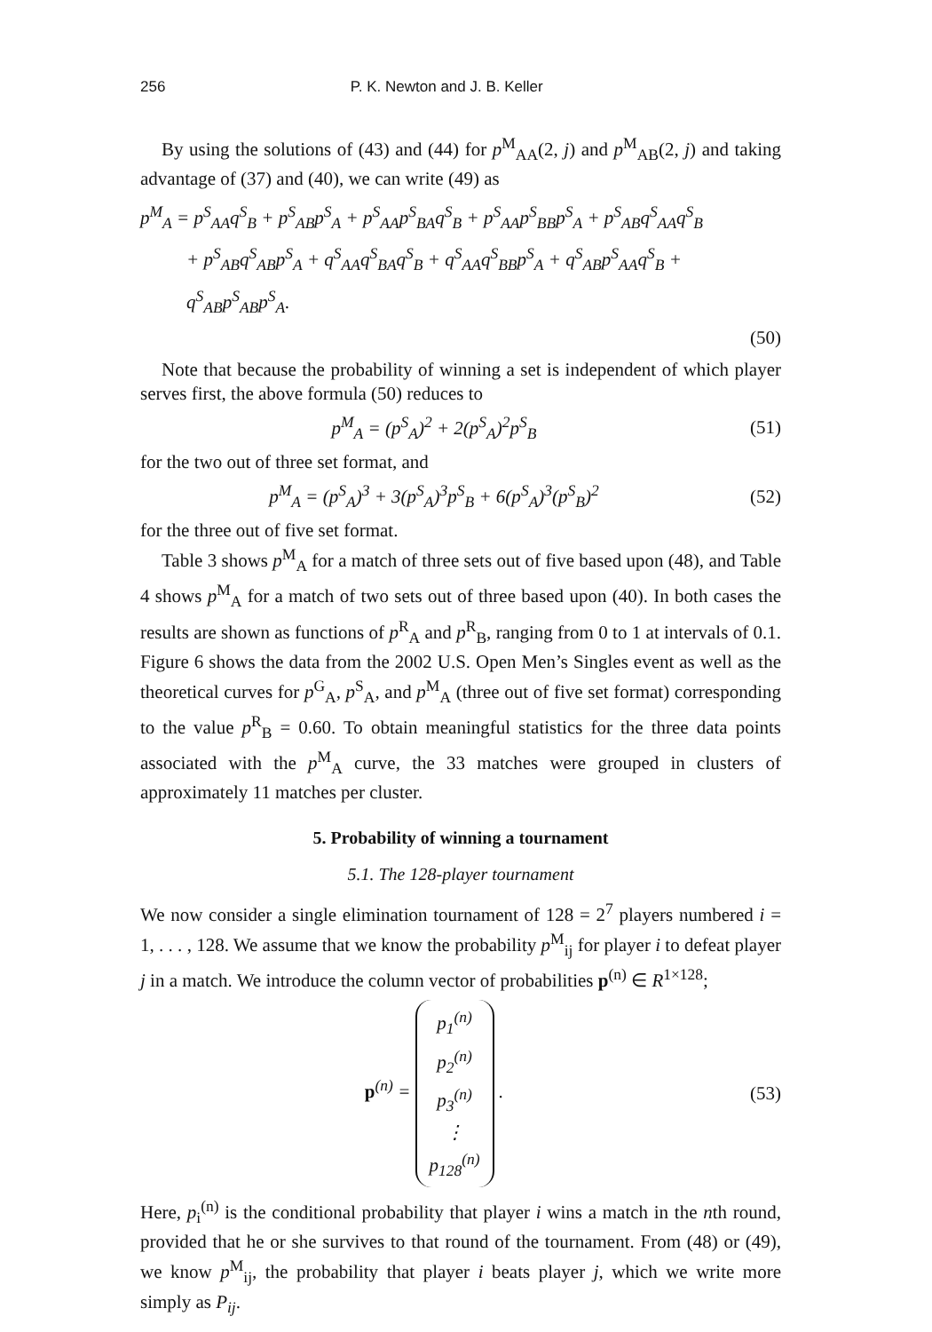256 P. K. Newton and J. B. Keller
By using the solutions of (43) and (44) for p<sup>M</sup><sub>AA</sub>(2, j) and p<sup>M</sup><sub>AB</sub>(2, j) and taking advantage of (37) and (40), we can write (49) as
p<sup>M</sup><sub>A</sub> = p<sup>S</sup><sub>AA</sub>q<sup>S</sup><sub>B</sub> + p<sup>S</sup><sub>AB</sub>p<sup>S</sup><sub>A</sub> + p<sup>S</sup><sub>AA</sub>p<sup>S</sup><sub>BA</sub>q<sup>S</sup><sub>B</sub> + p<sup>S</sup><sub>AA</sub>p<sup>S</sup><sub>BB</sub>p<sup>S</sup><sub>A</sub> + p<sup>S</sup><sub>AB</sub>q<sup>S</sup><sub>AA</sub>q<sup>S</sup><sub>B</sub>
+ p<sup>S</sup><sub>AB</sub>q<sup>S</sup><sub>AB</sub>p<sup>S</sup><sub>A</sub> + q<sup>S</sup><sub>AA</sub>q<sup>S</sup><sub>BA</sub>q<sup>S</sup><sub>B</sub> + q<sup>S</sup><sub>AA</sub>q<sup>S</sup><sub>BB</sub>p<sup>S</sup><sub>A</sub> + q<sup>S</sup><sub>AB</sub>p<sup>S</sup><sub>AA</sub>q<sup>S</sup><sub>B</sub> + q<sup>S</sup><sub>AB</sub>p<sup>S</sup><sub>AB</sub>p<sup>S</sup><sub>A</sub>.
(50)
Note that because the probability of winning a set is independent of which player serves first, the above formula (50) reduces to
p<sup>M</sup><sub>A</sub> = (p<sup>S</sup><sub>A</sub>)<sup>2</sup> + 2(p<sup>S</sup><sub>A</sub>)<sup>2</sup>p<sup>S</sup><sub>B</sub> (51)
for the two out of three set format, and
p<sup>M</sup><sub>A</sub> = (p<sup>S</sup><sub>A</sub>)<sup>3</sup> + 3(p<sup>S</sup><sub>A</sub>)<sup>3</sup>p<sup>S</sup><sub>B</sub> + 6(p<sup>S</sup><sub>A</sub>)<sup>3</sup>(p<sup>S</sup><sub>B</sub>)<sup>2</sup> (52)
for the three out of five set format.
Table 3 shows p<sup>M</sup><sub>A</sub> for a match of three sets out of five based upon (48), and Table 4 shows p<sup>M</sup><sub>A</sub> for a match of two sets out of three based upon (40). In both cases the results are shown as functions of p<sup>R</sup><sub>A</sub> and p<sup>R</sup><sub>B</sub>, ranging from 0 to 1 at intervals of 0.1. Figure 6 shows the data from the 2002 U.S. Open Men’s Singles event as well as the theoretical curves for p<sup>G</sup><sub>A</sub>, p<sup>S</sup><sub>A</sub>, and p<sup>M</sup><sub>A</sub> (three out of five set format) corresponding to the value p<sup>R</sup><sub>B</sub> = 0.60. To obtain meaningful statistics for the three data points associated with the p<sup>M</sup><sub>A</sub> curve, the 33 matches were grouped in clusters of approximately 11 matches per cluster.
5. Probability of winning a tournament
5.1. The 128-player tournament
We now consider a single elimination tournament of 128 = 2<sup>7</sup> players numbered i = 1, . . . , 128. We assume that we know the probability p<sup>M</sup><sub>ij</sub> for player i to defeat player j in a match. We introduce the column vector of probabilities p<sup>(n)</sup> ∈ R<sup>1×128</sup>;
p<sup>(n)</sup> = p<sub>1</sub><sup>(n)</sup>
p<sub>2</sub><sup>(n)</sup>
p<sub>3</sub><sup>(n)</sup>
⋮
p<sub>128</sub><sup>(n)</sup> . (53)
Here, p<sub>i</sub><sup>(n)</sup> is the conditional probability that player i wins a match in the nth round, provided that he or she survives to that round of the tournament. From (48) or (49), we know p<sup>M</sup><sub>ij</sub>, the probability that player i beats player j, which we write more simply as P<sub>ij</sub>.